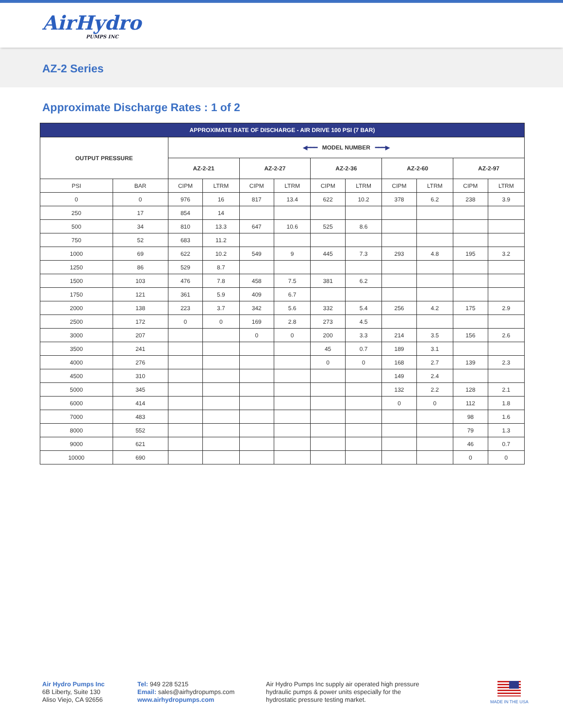AirHydro
PUMPS INC
AZ-2 Series
Approximate Discharge Rates : 1 of 2
| APPROXIMATE RATE OF DISCHARGE - AIR DRIVE 100 PSI (7 BAR) | | | | | | | | | | | |
| --- | --- | --- | --- | --- | --- | --- | --- | --- | --- | --- | --- |
| OUTPUT PRESSURE | | ◀━━━ MODEL NUMBER ━━━▶ | | | | | | | | | |
| | | AZ-2-21 | | AZ-2-27 | | AZ-2-36 | | AZ-2-60 | | AZ-2-97 | |
| PSI | BAR | CIPM | LTRM | CIPM | LTRM | CIPM | LTRM | CIPM | LTRM | CIPM | LTRM |
| 0 | 0 | 976 | 16 | 817 | 13.4 | 622 | 10.2 | 378 | 6.2 | 238 | 3.9 |
| 250 | 17 | 854 | 14 | | | | | | | | |
| 500 | 34 | 810 | 13.3 | 647 | 10.6 | 525 | 8.6 | | | | |
| 750 | 52 | 683 | 11.2 | | | | | | | | |
| 1000 | 69 | 622 | 10.2 | 549 | 9 | 445 | 7.3 | 293 | 4.8 | 195 | 3.2 |
| 1250 | 86 | 529 | 8.7 | | | | | | | | |
| 1500 | 103 | 476 | 7.8 | 458 | 7.5 | 381 | 6.2 | | | | |
| 1750 | 121 | 361 | 5.9 | 409 | 6.7 | | | | | | |
| 2000 | 138 | 223 | 3.7 | 342 | 5.6 | 332 | 5.4 | 256 | 4.2 | 175 | 2.9 |
| 2500 | 172 | 0 | 0 | 169 | 2.8 | 273 | 4.5 | | | | |
| 3000 | 207 | | | 0 | 0 | 200 | 3.3 | 214 | 3.5 | 156 | 2.6 |
| 3500 | 241 | | | | | 45 | 0.7 | 189 | 3.1 | | |
| 4000 | 276 | | | | | 0 | 0 | 168 | 2.7 | 139 | 2.3 |
| 4500 | 310 | | | | | | | 149 | 2.4 | | |
| 5000 | 345 | | | | | | | 132 | 2.2 | 128 | 2.1 |
| 6000 | 414 | | | | | | | 0 | 0 | 112 | 1.8 |
| 7000 | 483 | | | | | | | | | 98 | 1.6 |
| 8000 | 552 | | | | | | | | | 79 | 1.3 |
| 9000 | 621 | | | | | | | | | 46 | 0.7 |
| 10000 | 690 | | | | | | | | | 0 | 0 |
Air Hydro Pumps Inc
6B Liberty, Suite 130
Aliso Viejo, CA 92656
Tel: 949 228 5215
Email: sales@airhydropumps.com
www.airhydropumps.com
Air Hydro Pumps Inc supply air operated high pressure hydraulic pumps & power units especially for the hydrostatic pressure testing market.
MADE IN THE USA